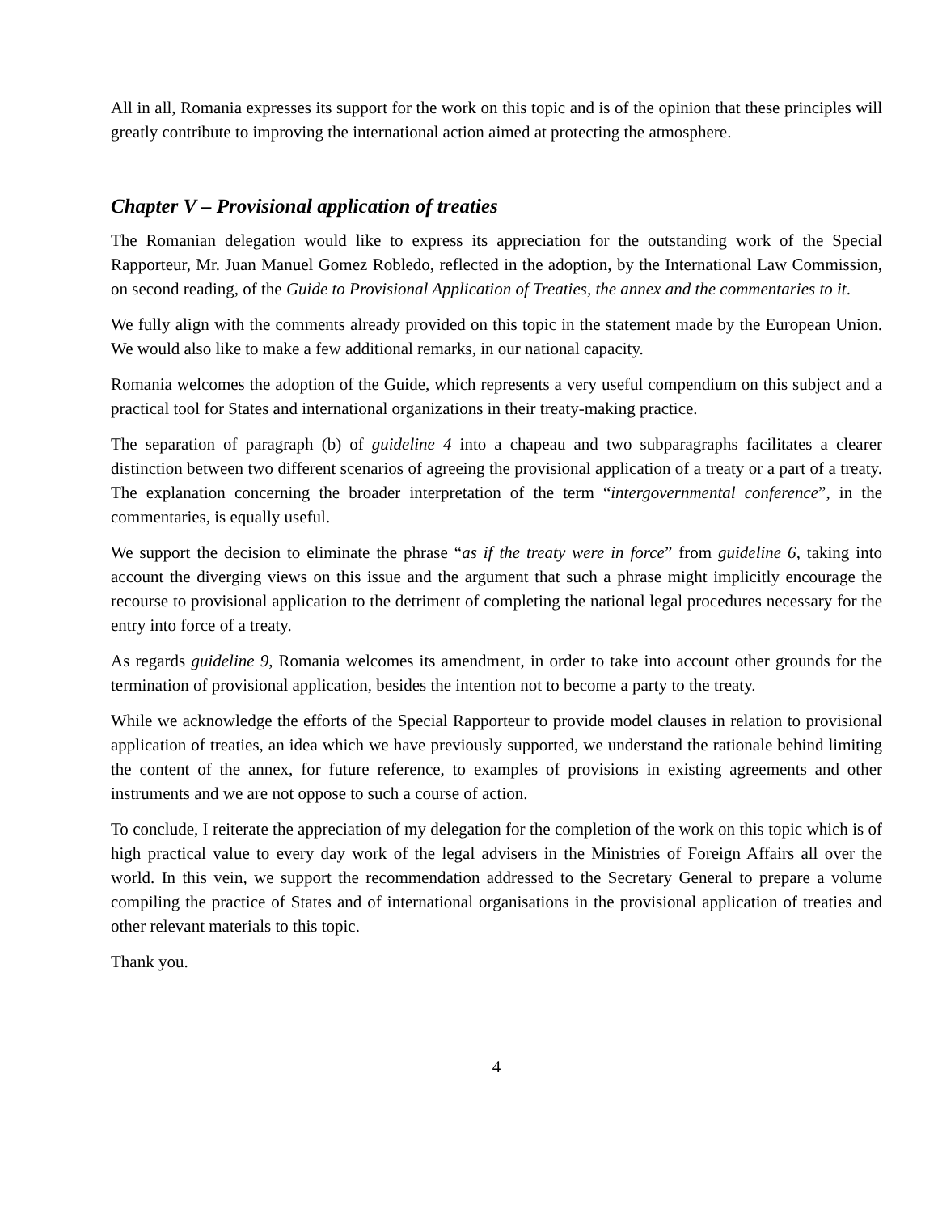All in all, Romania expresses its support for the work on this topic and is of the opinion that these principles will greatly contribute to improving the international action aimed at protecting the atmosphere.
Chapter V – Provisional application of treaties
The Romanian delegation would like to express its appreciation for the outstanding work of the Special Rapporteur, Mr. Juan Manuel Gomez Robledo, reflected in the adoption, by the International Law Commission, on second reading, of the Guide to Provisional Application of Treaties, the annex and the commentaries to it.
We fully align with the comments already provided on this topic in the statement made by the European Union. We would also like to make a few additional remarks, in our national capacity.
Romania welcomes the adoption of the Guide, which represents a very useful compendium on this subject and a practical tool for States and international organizations in their treaty-making practice.
The separation of paragraph (b) of guideline 4 into a chapeau and two subparagraphs facilitates a clearer distinction between two different scenarios of agreeing the provisional application of a treaty or a part of a treaty. The explanation concerning the broader interpretation of the term “intergovernmental conference”, in the commentaries, is equally useful.
We support the decision to eliminate the phrase “as if the treaty were in force” from guideline 6, taking into account the diverging views on this issue and the argument that such a phrase might implicitly encourage the recourse to provisional application to the detriment of completing the national legal procedures necessary for the entry into force of a treaty.
As regards guideline 9, Romania welcomes its amendment, in order to take into account other grounds for the termination of provisional application, besides the intention not to become a party to the treaty.
While we acknowledge the efforts of the Special Rapporteur to provide model clauses in relation to provisional application of treaties, an idea which we have previously supported, we understand the rationale behind limiting the content of the annex, for future reference, to examples of provisions in existing agreements and other instruments and we are not oppose to such a course of action.
To conclude, I reiterate the appreciation of my delegation for the completion of the work on this topic which is of high practical value to every day work of the legal advisers in the Ministries of Foreign Affairs all over the world. In this vein, we support the recommendation addressed to the Secretary General to prepare a volume compiling the practice of States and of international organisations in the provisional application of treaties and other relevant materials to this topic.
Thank you.
4